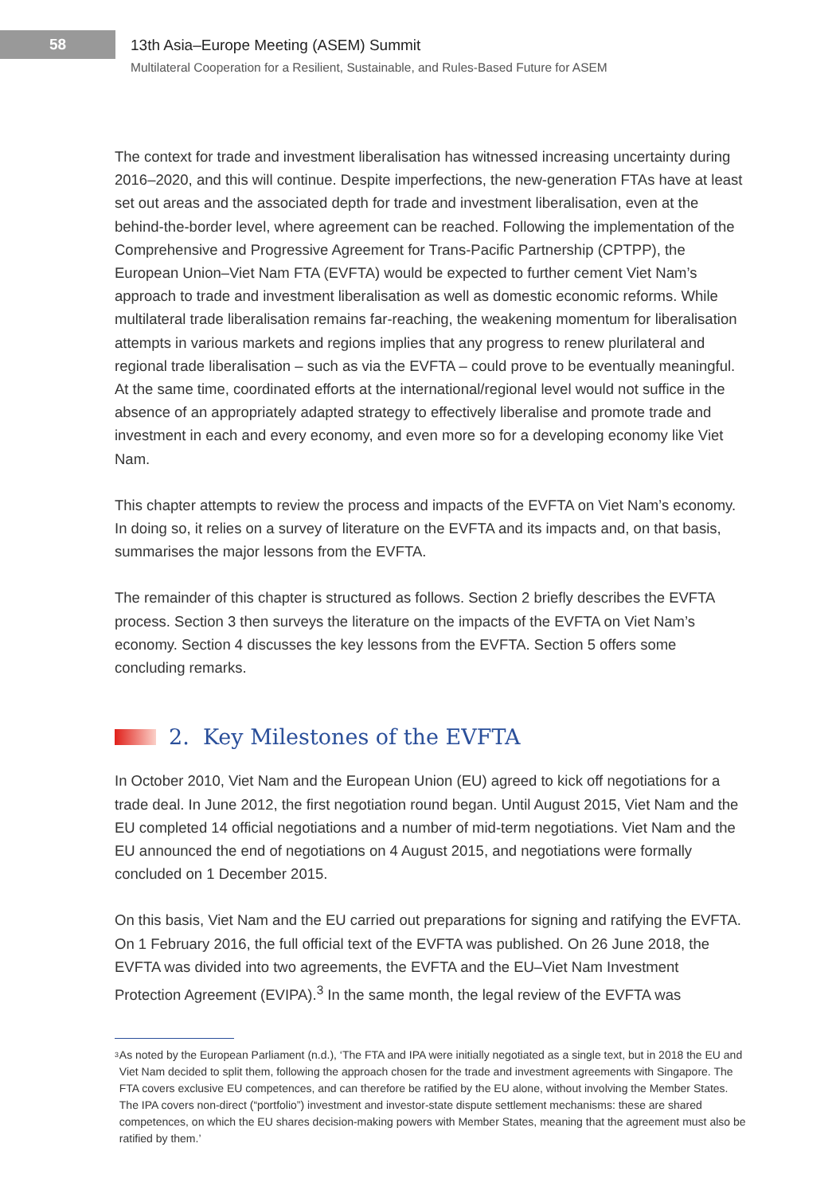58
13th Asia–Europe Meeting (ASEM) Summit
Multilateral Cooperation for a Resilient, Sustainable, and Rules-Based Future for ASEM
The context for trade and investment liberalisation has witnessed increasing uncertainty during 2016–2020, and this will continue. Despite imperfections, the new-generation FTAs have at least set out areas and the associated depth for trade and investment liberalisation, even at the behind-the-border level, where agreement can be reached. Following the implementation of the Comprehensive and Progressive Agreement for Trans-Pacific Partnership (CPTPP), the European Union–Viet Nam FTA (EVFTA) would be expected to further cement Viet Nam’s approach to trade and investment liberalisation as well as domestic economic reforms. While multilateral trade liberalisation remains far-reaching, the weakening momentum for liberalisation attempts in various markets and regions implies that any progress to renew plurilateral and regional trade liberalisation – such as via the EVFTA – could prove to be eventually meaningful. At the same time, coordinated efforts at the international/regional level would not suffice in the absence of an appropriately adapted strategy to effectively liberalise and promote trade and investment in each and every economy, and even more so for a developing economy like Viet Nam.
This chapter attempts to review the process and impacts of the EVFTA on Viet Nam’s economy. In doing so, it relies on a survey of literature on the EVFTA and its impacts and, on that basis, summarises the major lessons from the EVFTA.
The remainder of this chapter is structured as follows. Section 2 briefly describes the EVFTA process. Section 3 then surveys the literature on the impacts of the EVFTA on Viet Nam’s economy. Section 4 discusses the key lessons from the EVFTA. Section 5 offers some concluding remarks.
2. Key Milestones of the EVFTA
In October 2010, Viet Nam and the European Union (EU) agreed to kick off negotiations for a trade deal. In June 2012, the first negotiation round began. Until August 2015, Viet Nam and the EU completed 14 official negotiations and a number of mid-term negotiations. Viet Nam and the EU announced the end of negotiations on 4 August 2015, and negotiations were formally concluded on 1 December 2015.
On this basis, Viet Nam and the EU carried out preparations for signing and ratifying the EVFTA. On 1 February 2016, the full official text of the EVFTA was published. On 26 June 2018, the EVFTA was divided into two agreements, the EVFTA and the EU–Viet Nam Investment Protection Agreement (EVIPA).<sup>3</sup> In the same month, the legal review of the EVFTA was
<sup>3</sup>
As noted by the European Parliament (n.d.), ‘The FTA and IPA were initially negotiated as a single text, but in 2018 the EU and Viet Nam decided to split them, following the approach chosen for the trade and investment agreements with Singapore. The FTA covers exclusive EU competences, and can therefore be ratified by the EU alone, without involving the Member States. The IPA covers non-direct (“portfolio”) investment and investor-state dispute settlement mechanisms: these are shared competences, on which the EU shares decision-making powers with Member States, meaning that the agreement must also be ratified by them.’